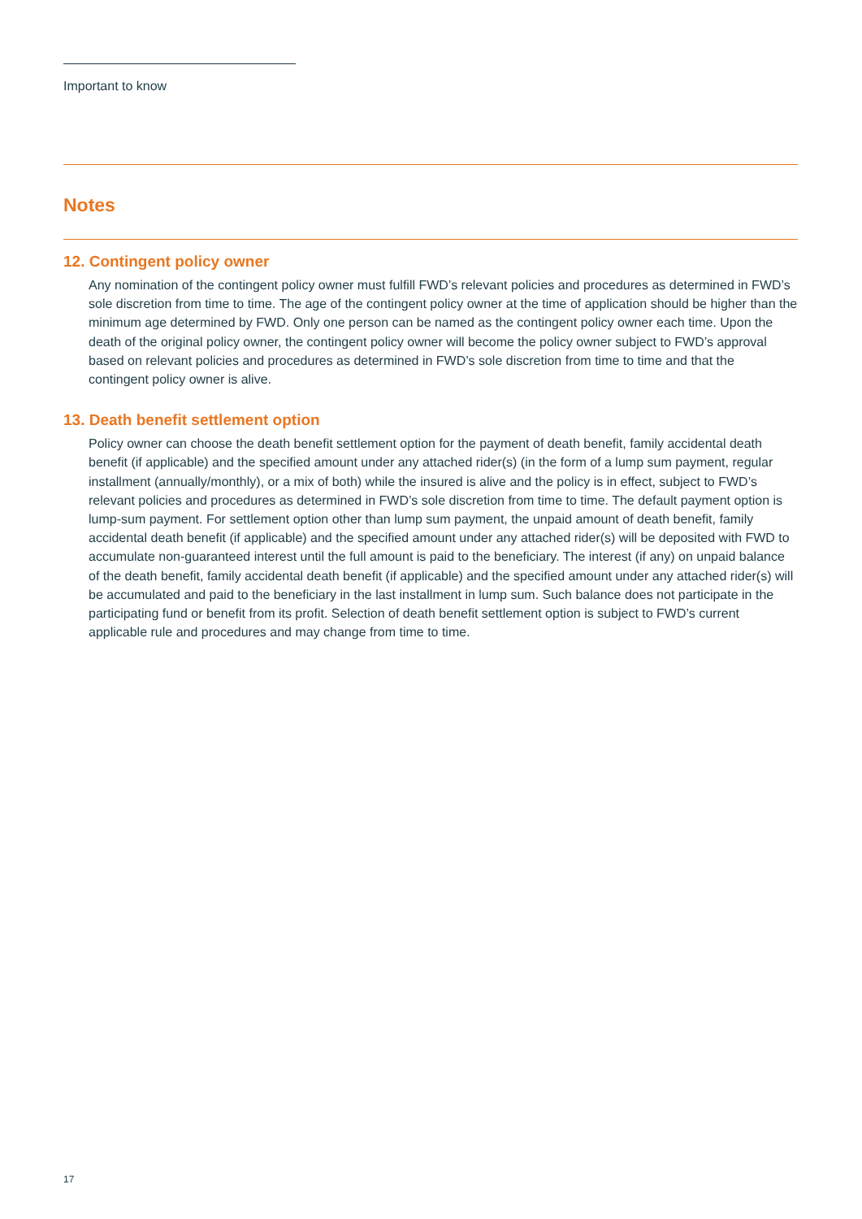Important to know
Notes
12. Contingent policy owner
Any nomination of the contingent policy owner must fulfill FWD’s relevant policies and procedures as determined in FWD’s sole discretion from time to time. The age of the contingent policy owner at the time of application should be higher than the minimum age determined by FWD. Only one person can be named as the contingent policy owner each time. Upon the death of the original policy owner, the contingent policy owner will become the policy owner subject to FWD’s approval based on relevant policies and procedures as determined in FWD’s sole discretion from time to time and that the contingent policy owner is alive.
13. Death benefit settlement option
Policy owner can choose the death benefit settlement option for the payment of death benefit, family accidental death benefit (if applicable) and the specified amount under any attached rider(s) (in the form of a lump sum payment, regular installment (annually/monthly), or a mix of both) while the insured is alive and the policy is in effect, subject to FWD’s relevant policies and procedures as determined in FWD’s sole discretion from time to time. The default payment option is lump-sum payment. For settlement option other than lump sum payment, the unpaid amount of death benefit, family accidental death benefit (if applicable) and the specified amount under any attached rider(s) will be deposited with FWD to accumulate non-guaranteed interest until the full amount is paid to the beneficiary. The interest (if any) on unpaid balance of the death benefit, family accidental death benefit (if applicable) and the specified amount under any attached rider(s) will be accumulated and paid to the beneficiary in the last installment in lump sum. Such balance does not participate in the participating fund or benefit from its profit. Selection of death benefit settlement option is subject to FWD’s current applicable rule and procedures and may change from time to time.
17